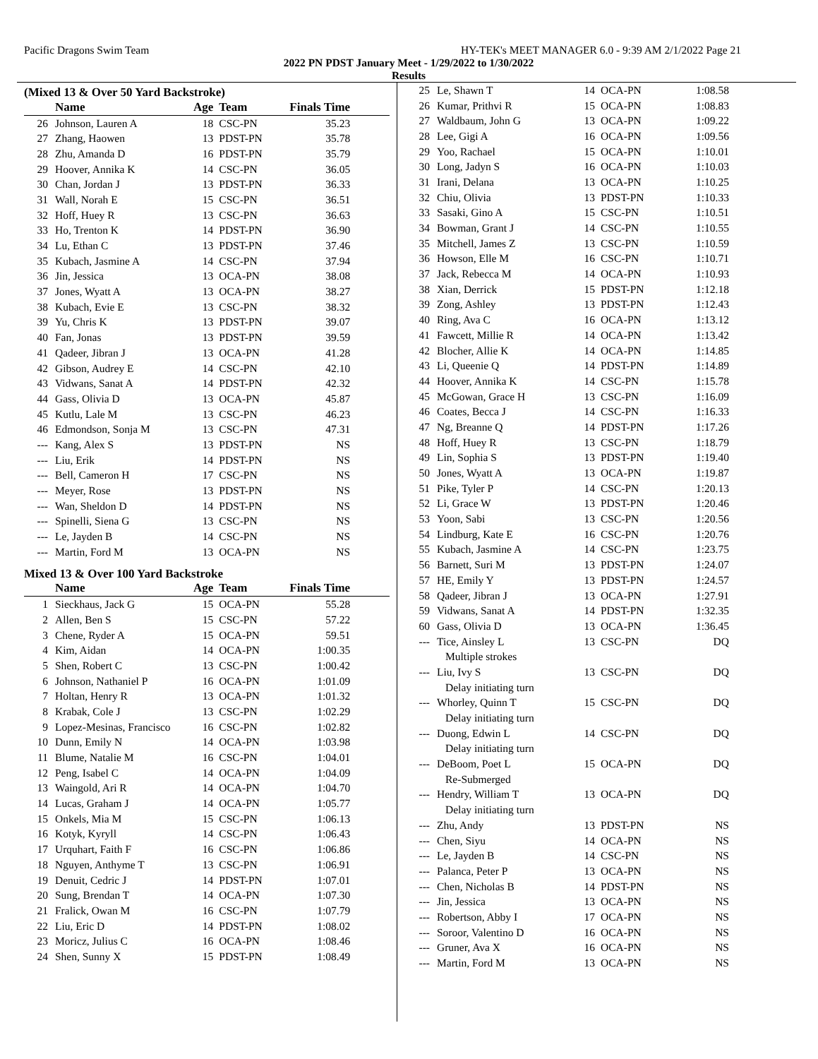Pacific Dragons Swim Team HY-TEK's MEET MANAGER 6.0 - 9:39 AM 2/1/2022 Page 21
2022 PN PDST January Meet - 1/29/2022 to 1/30/2022
Results
(Mixed 13 & Over 50 Yard Backstroke)
| | Name | Age | Team | Finals Time | |
| --- | --- | --- | --- | --- | --- |
| 26 | Johnson, Lauren A | 18 | CSC-PN | 35.23 | |
| 27 | Zhang, Haowen | 13 | PDST-PN | 35.78 | |
| 28 | Zhu, Amanda D | 16 | PDST-PN | 35.79 | |
| 29 | Hoover, Annika K | 14 | CSC-PN | 36.05 | |
| 30 | Chan, Jordan J | 13 | PDST-PN | 36.33 | |
| 31 | Wall, Norah E | 15 | CSC-PN | 36.51 | |
| 32 | Hoff, Huey R | 13 | CSC-PN | 36.63 | |
| 33 | Ho, Trenton K | 14 | PDST-PN | 36.90 | |
| 34 | Lu, Ethan C | 13 | PDST-PN | 37.46 | |
| 35 | Kubach, Jasmine A | 14 | CSC-PN | 37.94 | |
| 36 | Jin, Jessica | 13 | OCA-PN | 38.08 | |
| 37 | Jones, Wyatt A | 13 | OCA-PN | 38.27 | |
| 38 | Kubach, Evie E | 13 | CSC-PN | 38.32 | |
| 39 | Yu, Chris K | 13 | PDST-PN | 39.07 | |
| 40 | Fan, Jonas | 13 | PDST-PN | 39.59 | |
| 41 | Qadeer, Jibran J | 13 | OCA-PN | 41.28 | |
| 42 | Gibson, Audrey E | 14 | CSC-PN | 42.10 | |
| 43 | Vidwans, Sanat A | 14 | PDST-PN | 42.32 | |
| 44 | Gass, Olivia D | 13 | OCA-PN | 45.87 | |
| 45 | Kutlu, Lale M | 13 | CSC-PN | 46.23 | |
| 46 | Edmondson, Sonja M | 13 | CSC-PN | 47.31 | |
| --- | Kang, Alex S | 13 | PDST-PN | NS | |
| --- | Liu, Erik | 14 | PDST-PN | NS | |
| --- | Bell, Cameron H | 17 | CSC-PN | NS | |
| --- | Meyer, Rose | 13 | PDST-PN | NS | |
| --- | Wan, Sheldon D | 14 | PDST-PN | NS | |
| --- | Spinelli, Siena G | 13 | CSC-PN | NS | |
| --- | Le, Jayden B | 14 | CSC-PN | NS | |
| --- | Martin, Ford M | 13 | OCA-PN | NS | |
Mixed 13 & Over 100 Yard Backstroke
| | Name | Age | Team | Finals Time | |
| --- | --- | --- | --- | --- | --- |
| 1 | Sieckhaus, Jack G | 15 | OCA-PN | 55.28 | |
| 2 | Allen, Ben S | 15 | CSC-PN | 57.22 | |
| 3 | Chene, Ryder A | 15 | OCA-PN | 59.51 | |
| 4 | Kim, Aidan | 14 | OCA-PN | 1:00.35 | |
| 5 | Shen, Robert C | 13 | CSC-PN | 1:00.42 | |
| 6 | Johnson, Nathaniel P | 16 | OCA-PN | 1:01.09 | |
| 7 | Holtan, Henry R | 13 | OCA-PN | 1:01.32 | |
| 8 | Krabak, Cole J | 13 | CSC-PN | 1:02.29 | |
| 9 | Lopez-Mesinas, Francisco | 16 | CSC-PN | 1:02.82 | |
| 10 | Dunn, Emily N | 14 | OCA-PN | 1:03.98 | |
| 11 | Blume, Natalie M | 16 | CSC-PN | 1:04.01 | |
| 12 | Peng, Isabel C | 14 | OCA-PN | 1:04.09 | |
| 13 | Waingold, Ari R | 14 | OCA-PN | 1:04.70 | |
| 14 | Lucas, Graham J | 14 | OCA-PN | 1:05.77 | |
| 15 | Onkels, Mia M | 15 | CSC-PN | 1:06.13 | |
| 16 | Kotyk, Kyryll | 14 | CSC-PN | 1:06.43 | |
| 17 | Urquhart, Faith F | 16 | CSC-PN | 1:06.86 | |
| 18 | Nguyen, Anthyme T | 13 | CSC-PN | 1:06.91 | |
| 19 | Denuit, Cedric J | 14 | PDST-PN | 1:07.01 | |
| 20 | Sung, Brendan T | 14 | OCA-PN | 1:07.30 | |
| 21 | Fralick, Owan M | 16 | CSC-PN | 1:07.79 | |
| 22 | Liu, Eric D | 14 | PDST-PN | 1:08.02 | |
| 23 | Moricz, Julius C | 16 | OCA-PN | 1:08.46 | |
| 24 | Shen, Sunny X | 15 | PDST-PN | 1:08.49 | |
| 25 | Le, Shawn T | 14 | OCA-PN | 1:08.58 |
| 26 | Kumar, Prithvi R | 15 | OCA-PN | 1:08.83 |
| 27 | Waldbaum, John G | 13 | OCA-PN | 1:09.22 |
| 28 | Lee, Gigi A | 16 | OCA-PN | 1:09.56 |
| 29 | Yoo, Rachael | 15 | OCA-PN | 1:10.01 |
| 30 | Long, Jadyn S | 16 | OCA-PN | 1:10.03 |
| 31 | Irani, Delana | 13 | OCA-PN | 1:10.25 |
| 32 | Chiu, Olivia | 13 | PDST-PN | 1:10.33 |
| 33 | Sasaki, Gino A | 15 | CSC-PN | 1:10.51 |
| 34 | Bowman, Grant J | 14 | CSC-PN | 1:10.55 |
| 35 | Mitchell, James Z | 13 | CSC-PN | 1:10.59 |
| 36 | Howson, Elle M | 16 | CSC-PN | 1:10.71 |
| 37 | Jack, Rebecca M | 14 | OCA-PN | 1:10.93 |
| 38 | Xian, Derrick | 15 | PDST-PN | 1:12.18 |
| 39 | Zong, Ashley | 13 | PDST-PN | 1:12.43 |
| 40 | Ring, Ava C | 16 | OCA-PN | 1:13.12 |
| 41 | Fawcett, Millie R | 14 | OCA-PN | 1:13.42 |
| 42 | Blocher, Allie K | 14 | OCA-PN | 1:14.85 |
| 43 | Li, Queenie Q | 14 | PDST-PN | 1:14.89 |
| 44 | Hoover, Annika K | 14 | CSC-PN | 1:15.78 |
| 45 | McGowan, Grace H | 13 | CSC-PN | 1:16.09 |
| 46 | Coates, Becca J | 14 | CSC-PN | 1:16.33 |
| 47 | Ng, Breanne Q | 14 | PDST-PN | 1:17.26 |
| 48 | Hoff, Huey R | 13 | CSC-PN | 1:18.79 |
| 49 | Lin, Sophia S | 13 | PDST-PN | 1:19.40 |
| 50 | Jones, Wyatt A | 13 | OCA-PN | 1:19.87 |
| 51 | Pike, Tyler P | 14 | CSC-PN | 1:20.13 |
| 52 | Li, Grace W | 13 | PDST-PN | 1:20.46 |
| 53 | Yoon, Sabi | 13 | CSC-PN | 1:20.56 |
| 54 | Lindburg, Kate E | 16 | CSC-PN | 1:20.76 |
| 55 | Kubach, Jasmine A | 14 | CSC-PN | 1:23.75 |
| 56 | Barnett, Suri M | 13 | PDST-PN | 1:24.07 |
| 57 | HE, Emily Y | 13 | PDST-PN | 1:24.57 |
| 58 | Qadeer, Jibran J | 13 | OCA-PN | 1:27.91 |
| 59 | Vidwans, Sanat A | 14 | PDST-PN | 1:32.35 |
| 60 | Gass, Olivia D | 13 | OCA-PN | 1:36.45 |
| --- | Tice, Ainsley L | 13 | CSC-PN | DQ |
| | Multiple strokes | | | |
| --- | Liu, Ivy S | 13 | CSC-PN | DQ |
| | Delay initiating turn | | | |
| --- | Whorley, Quinn T | 15 | CSC-PN | DQ |
| | Delay initiating turn | | | |
| --- | Duong, Edwin L | 14 | CSC-PN | DQ |
| | Delay initiating turn | | | |
| --- | DeBoom, Poet L | 15 | OCA-PN | DQ |
| | Re-Submerged | | | |
| --- | Hendry, William T | 13 | OCA-PN | DQ |
| | Delay initiating turn | | | |
| --- | Zhu, Andy | 13 | PDST-PN | NS |
| --- | Chen, Siyu | 14 | OCA-PN | NS |
| --- | Le, Jayden B | 14 | CSC-PN | NS |
| --- | Palanca, Peter P | 13 | OCA-PN | NS |
| --- | Chen, Nicholas B | 14 | PDST-PN | NS |
| --- | Jin, Jessica | 13 | OCA-PN | NS |
| --- | Robertson, Abby I | 17 | OCA-PN | NS |
| --- | Soroor, Valentino D | 16 | OCA-PN | NS |
| --- | Gruner, Ava X | 16 | OCA-PN | NS |
| --- | Martin, Ford M | 13 | OCA-PN | NS |